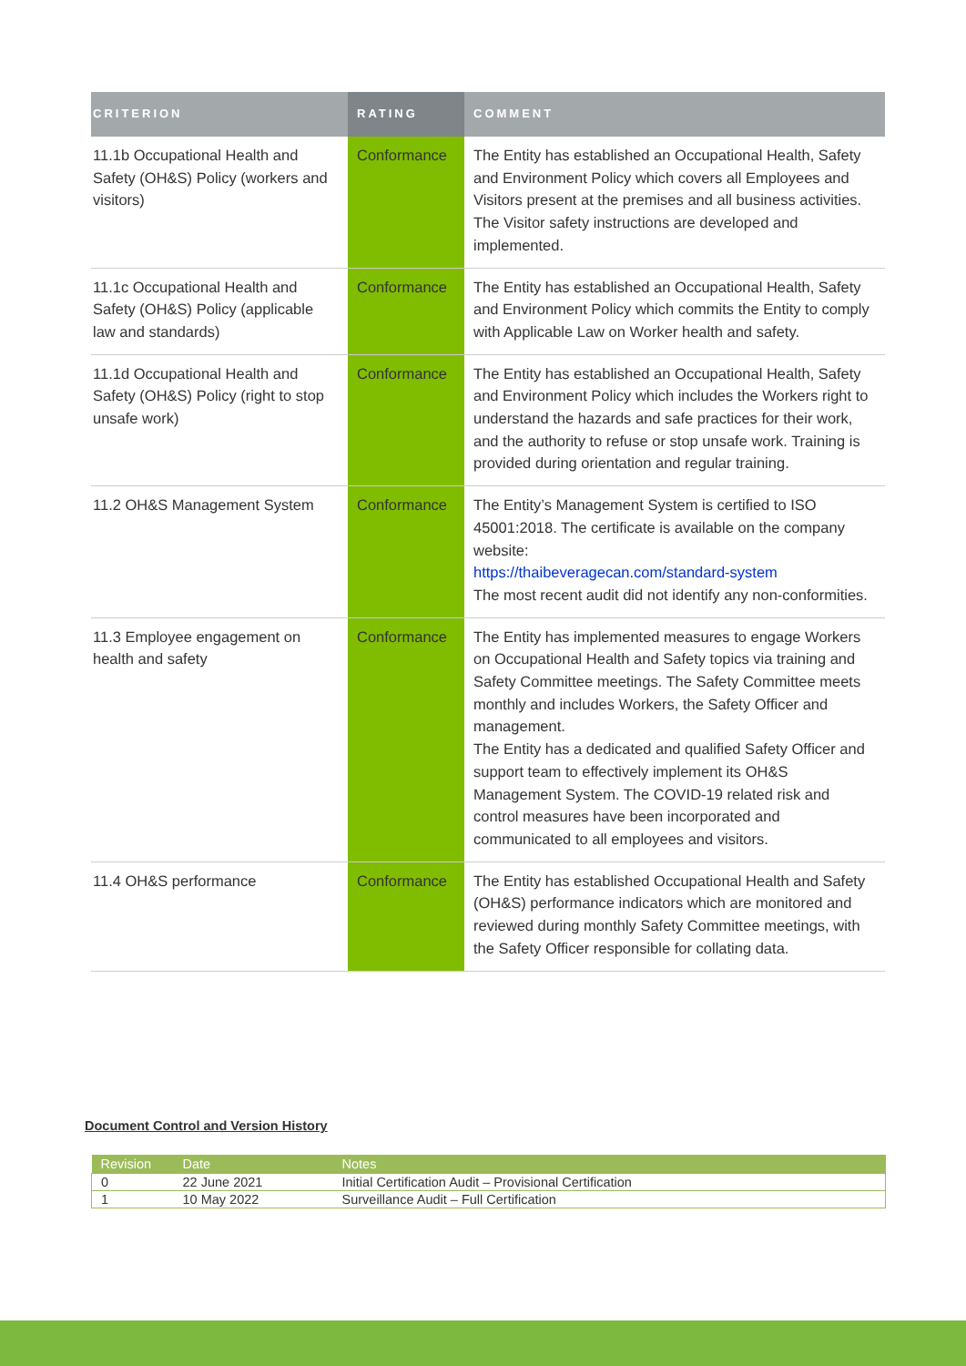| CRITERION | RATING | COMMENT |
| --- | --- | --- |
| 11.1b Occupational Health and Safety (OH&S) Policy (workers and visitors) | Conformance | The Entity has established an Occupational Health, Safety and Environment Policy which covers all Employees and Visitors present at the premises and all business activities. The Visitor safety instructions are developed and implemented. |
| 11.1c Occupational Health and Safety (OH&S) Policy (applicable law and standards) | Conformance | The Entity has established an Occupational Health, Safety and Environment Policy which commits the Entity to comply with Applicable Law on Worker health and safety. |
| 11.1d Occupational Health and Safety (OH&S) Policy (right to stop unsafe work) | Conformance | The Entity has established an Occupational Health, Safety and Environment Policy which includes the Workers right to understand the hazards and safe practices for their work, and the authority to refuse or stop unsafe work. Training is provided during orientation and regular training. |
| 11.2 OH&S Management System | Conformance | The Entity’s Management System is certified to ISO 45001:2018. The certificate is available on the company website: https://thaibeveragecan.com/standard-system The most recent audit did not identify any non-conformities. |
| 11.3 Employee engagement on health and safety | Conformance | The Entity has implemented measures to engage Workers on Occupational Health and Safety topics via training and Safety Committee meetings. The Safety Committee meets monthly and includes Workers, the Safety Officer and management. The Entity has a dedicated and qualified Safety Officer and support team to effectively implement its OH&S Management System. The COVID-19 related risk and control measures have been incorporated and communicated to all employees and visitors. |
| 11.4 OH&S performance | Conformance | The Entity has established Occupational Health and Safety (OH&S) performance indicators which are monitored and reviewed during monthly Safety Committee meetings, with the Safety Officer responsible for collating data. |
Document Control and Version History
| Revision | Date | Notes |
| --- | --- | --- |
| 0 | 22 June 2021 | Initial Certification Audit – Provisional Certification |
| 1 | 10 May 2022 | Surveillance Audit – Full Certification |